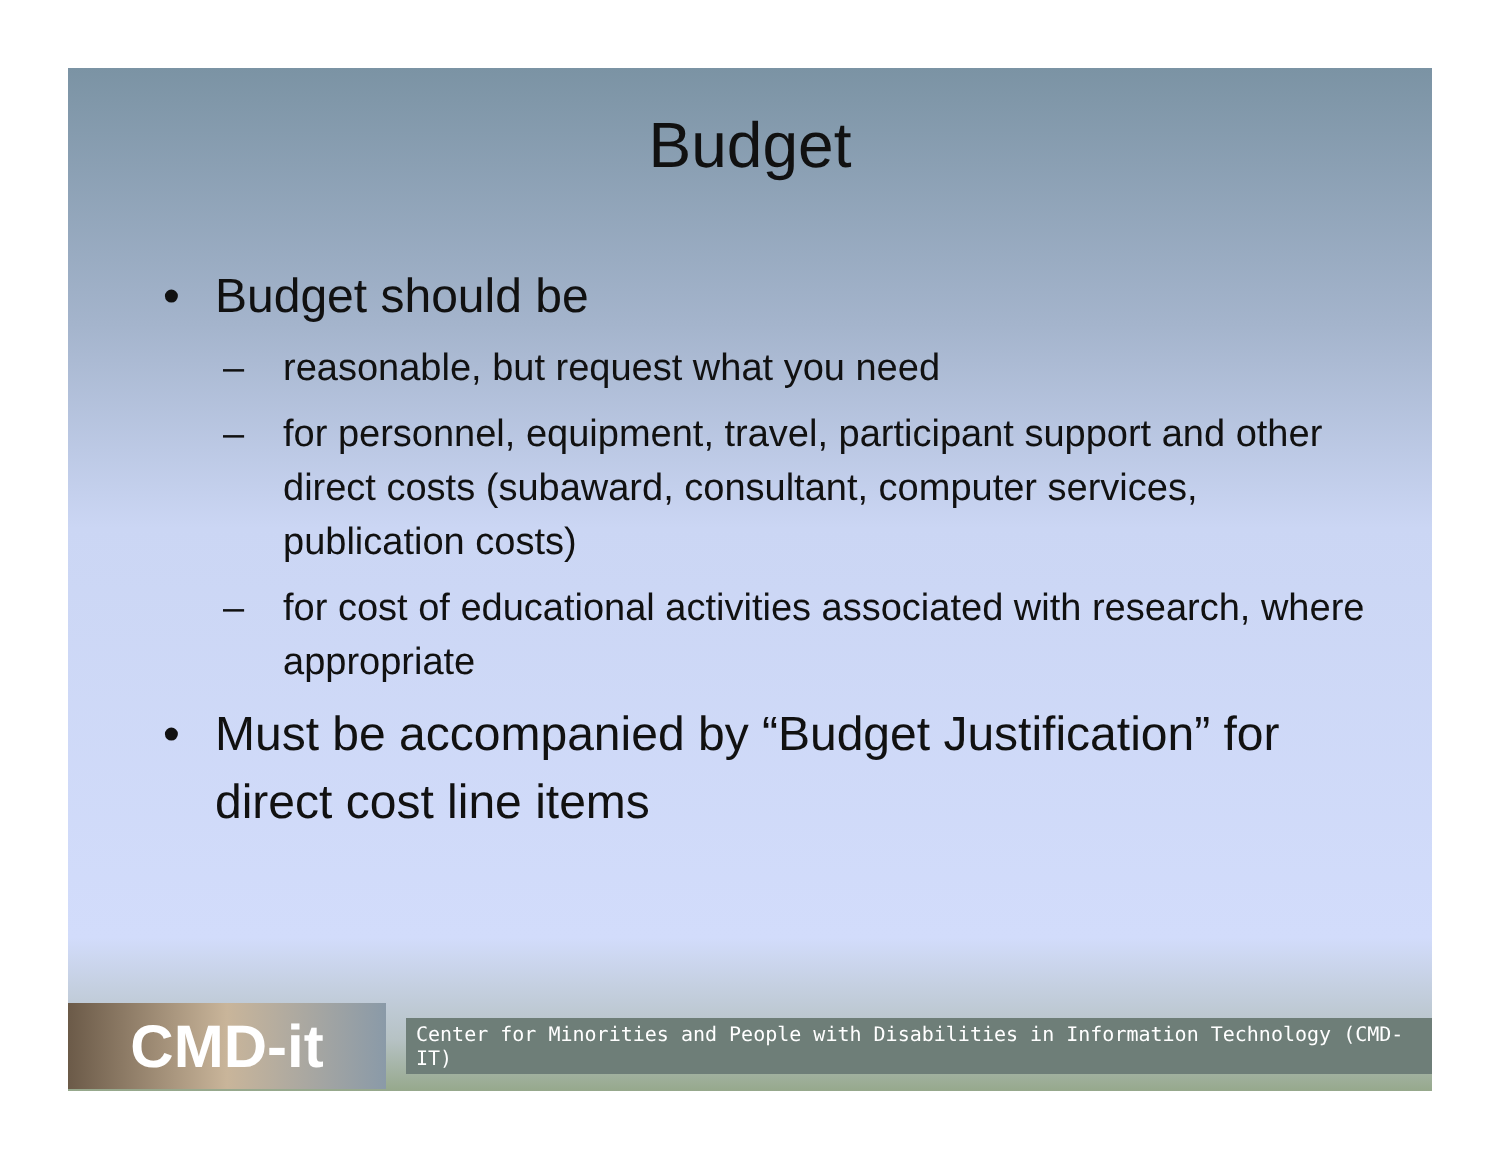Budget
• Budget should be
– reasonable, but request what you need
– for personnel, equipment, travel, participant support and other direct costs (subaward, consultant, computer services, publication costs)
– for cost of educational activities associated with research, where appropriate
• Must be accompanied by “Budget Justification” for direct cost line items
CMD-it
Center for Minorities and People with Disabilities in Information Technology (CMD-IT)